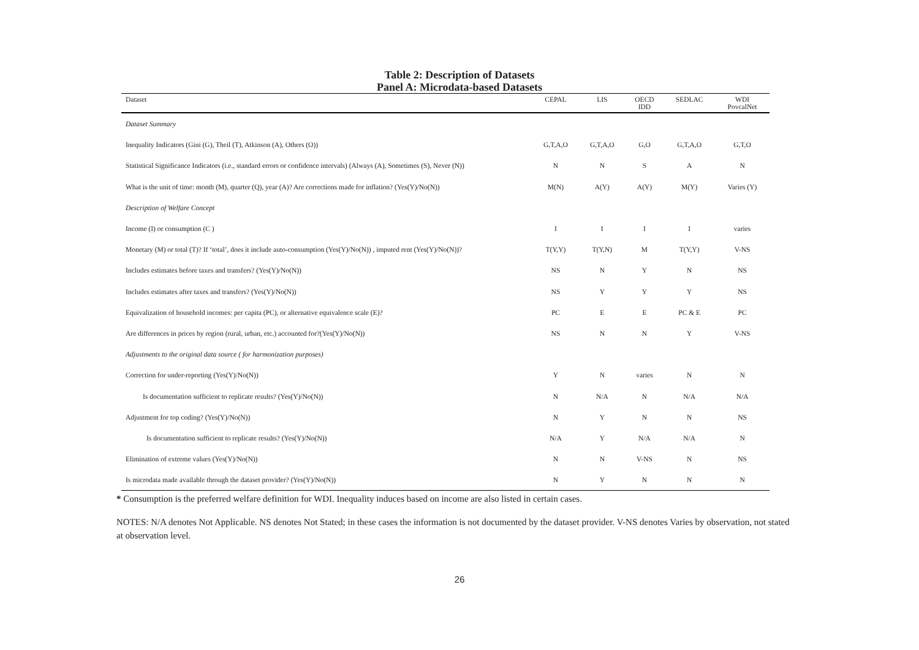Table 2: Description of Datasets
Panel A: Microdata-based Datasets
| Dataset | CEPAL | LIS | OECD IDD | SEDLAC | WDI PovcalNet |
| --- | --- | --- | --- | --- | --- |
| Dataset Summary | | | | | |
| Inequality Indicators (Gini (G), Theil (T), Atkinson (A), Others (O)) | G,T,A,O | G,T,A,O | G,O | G,T,A,O | G,T,O |
| Statistical Significance Indicators (i.e., standard errors or confidence intervals) (Always (A), Sometimes (S), Never (N)) | N | N | S | A | N |
| What is the unit of time: month (M), quarter (Q), year (A)? Are corrections made for inflation? (Yes(Y)/No(N)) | M(N) | A(Y) | A(Y) | M(Y) | Varies (Y) |
| Description of Welfare Concept | | | | | |
| Income (I) or consumption (C ) | I | I | I | I | varies |
| Monetary (M) or total (T)? If ‘total’, does it include auto-consumption (Yes(Y)/No(N)) , imputed rent (Yes(Y)/No(N))? | T(Y,Y) | T(Y,N) | M | T(Y,Y) | V-NS |
| Includes estimates before taxes and transfers? (Yes(Y)/No(N)) | NS | N | Y | N | NS |
| Includes estimates after taxes and transfers? (Yes(Y)/No(N)) | NS | Y | Y | Y | NS |
| Equivalization of household incomes: per capita (PC), or alternative equivalence scale (E)? | PC | E | E | PC & E | PC |
| Are differences in prices by region (rural, urban, etc.) accounted for?(Yes(Y)/No(N)) | NS | N | N | Y | V-NS |
| Adjustments to the original data source ( for harmonization purposes) | | | | | |
| Correction for under-reporting (Yes(Y)/No(N)) | Y | N | varies | N | N |
| Is documentation sufficient to replicate results? (Yes(Y)/No(N)) | N | N/A | N | N/A | N/A |
| Adjustment for top coding? (Yes(Y)/No(N)) | N | Y | N | N | NS |
| Is documentation sufficient to replicate results? (Yes(Y)/No(N)) | N/A | Y | N/A | N/A | N |
| Elimination of extreme values (Yes(Y)/No(N)) | N | N | V-NS | N | NS |
| Is microdata made available through the dataset provider? (Yes(Y)/No(N)) | N | Y | N | N | N |
* Consumption is the preferred welfare definition for WDI. Inequality induces based on income are also listed in certain cases.
NOTES: N/A denotes Not Applicable. NS denotes Not Stated; in these cases the information is not documented by the dataset provider. V-NS denotes Varies by observation, not stated at observation level.
26